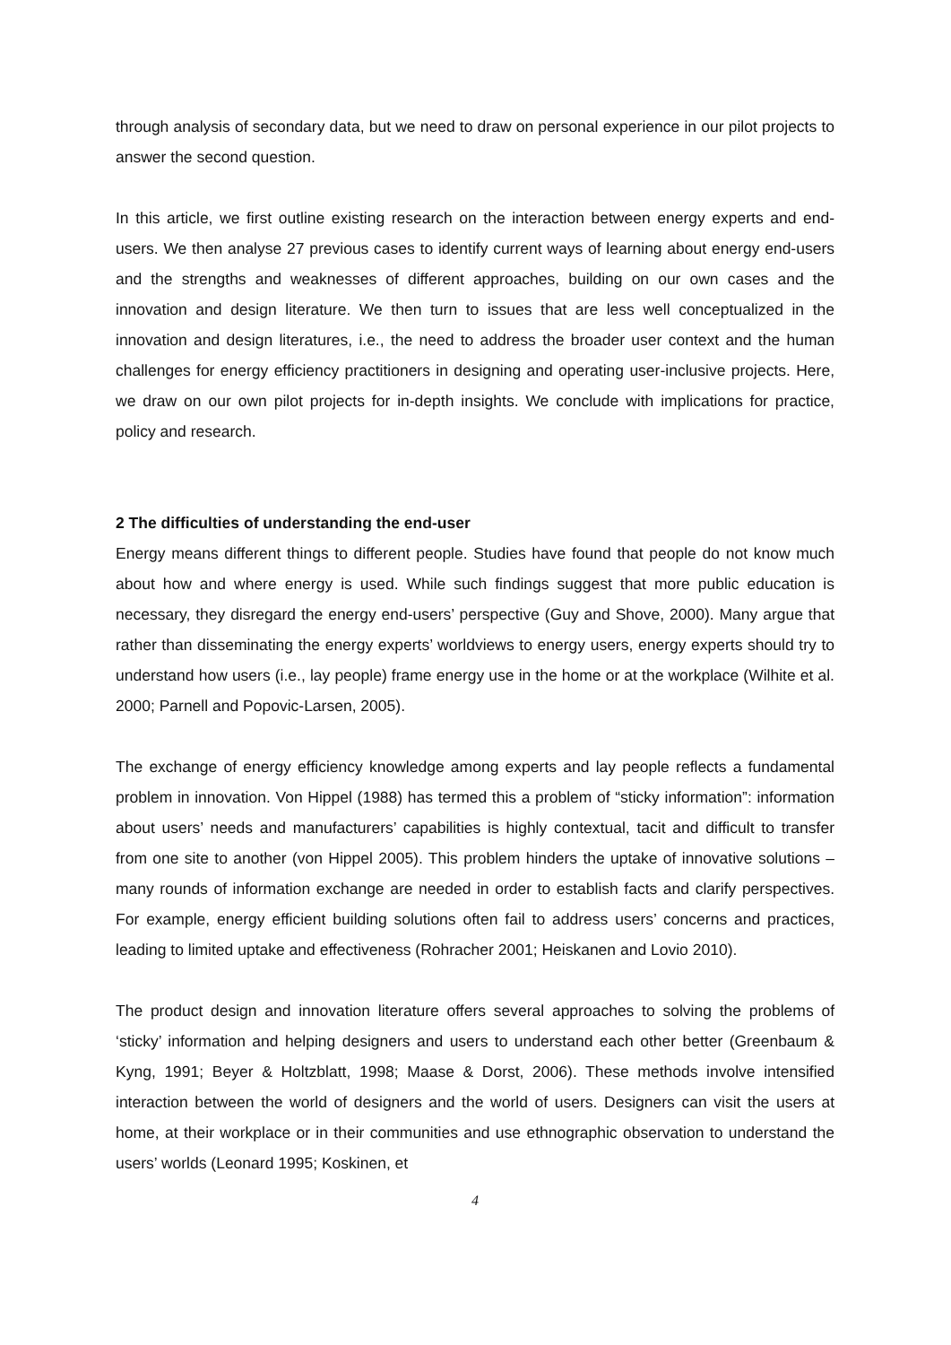through analysis of secondary data, but we need to draw on personal experience in our pilot projects to answer the second question.
In this article, we first outline existing research on the interaction between energy experts and end-users. We then analyse 27 previous cases to identify current ways of learning about energy end-users and the strengths and weaknesses of different approaches, building on our own cases and the innovation and design literature. We then turn to issues that are less well conceptualized in the innovation and design literatures, i.e., the need to address the broader user context and the human challenges for energy efficiency practitioners in designing and operating user-inclusive projects. Here, we draw on our own pilot projects for in-depth insights. We conclude with implications for practice, policy and research.
2 The difficulties of understanding the end-user
Energy means different things to different people. Studies have found that people do not know much about how and where energy is used. While such findings suggest that more public education is necessary, they disregard the energy end-users’ perspective (Guy and Shove, 2000). Many argue that rather than disseminating the energy experts’ worldviews to energy users, energy experts should try to understand how users (i.e., lay people) frame energy use in the home or at the workplace (Wilhite et al. 2000; Parnell and Popovic-Larsen, 2005).
The exchange of energy efficiency knowledge among experts and lay people reflects a fundamental problem in innovation. Von Hippel (1988) has termed this a problem of “sticky information”: information about users’ needs and manufacturers’ capabilities is highly contextual, tacit and difficult to transfer from one site to another (von Hippel 2005). This problem hinders the uptake of innovative solutions – many rounds of information exchange are needed in order to establish facts and clarify perspectives. For example, energy efficient building solutions often fail to address users’ concerns and practices, leading to limited uptake and effectiveness (Rohracher 2001; Heiskanen and Lovio 2010).
The product design and innovation literature offers several approaches to solving the problems of ‘sticky’ information and helping designers and users to understand each other better (Greenbaum & Kyng, 1991; Beyer & Holtzblatt, 1998; Maase & Dorst, 2006). These methods involve intensified interaction between the world of designers and the world of users. Designers can visit the users at home, at their workplace or in their communities and use ethnographic observation to understand the users’ worlds (Leonard 1995; Koskinen, et
4